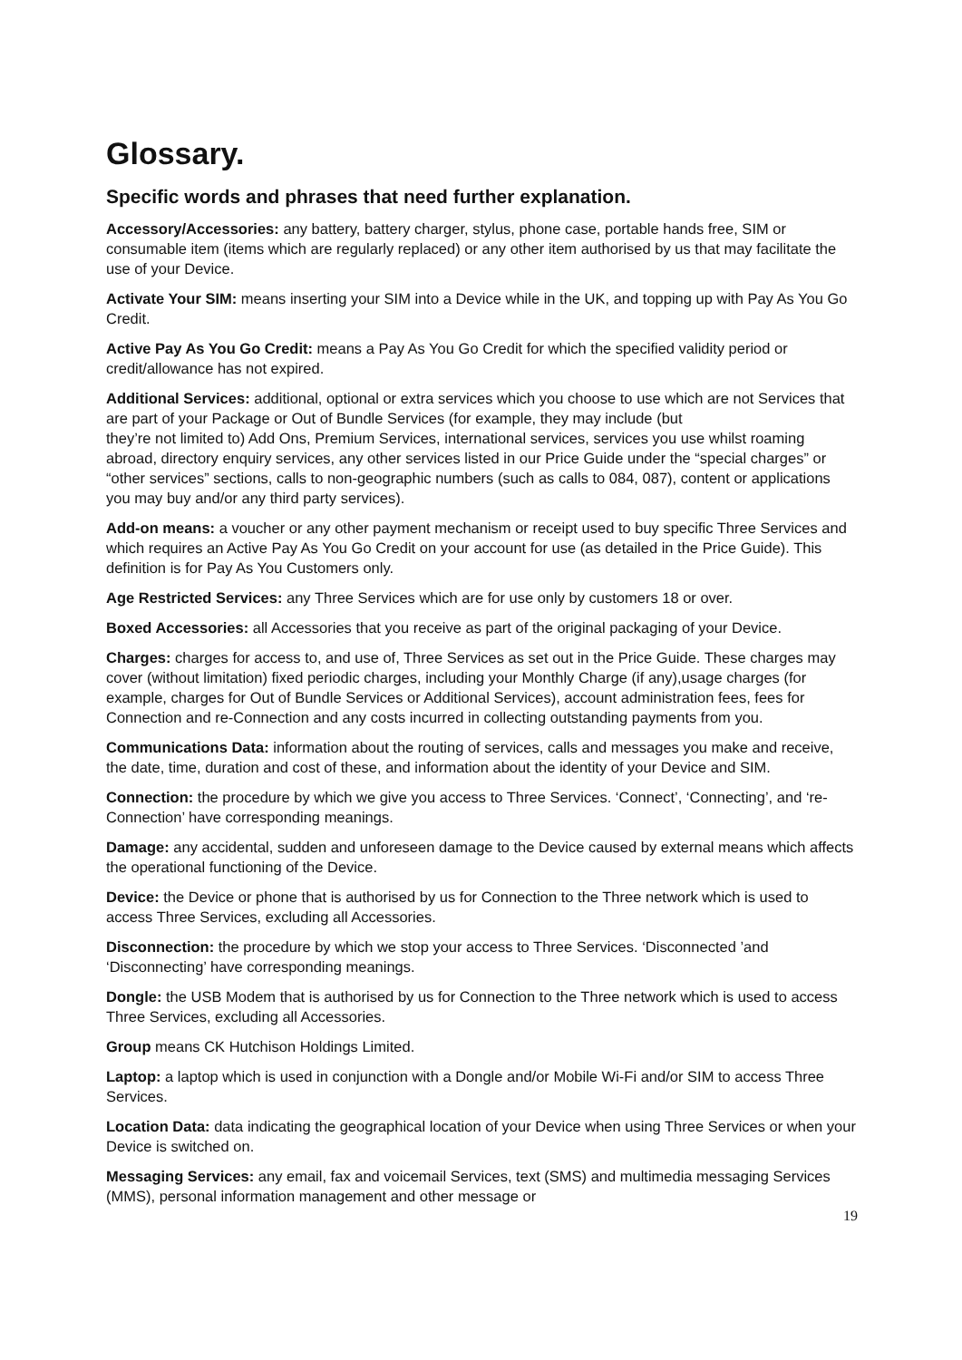Glossary.
Specific words and phrases that need further explanation.
Accessory/Accessories: any battery, battery charger, stylus, phone case, portable hands free, SIM or consumable item (items which are regularly replaced) or any other item authorised by us that may facilitate the use of your Device.
Activate Your SIM: means inserting your SIM into a Device while in the UK, and topping up with Pay As You Go Credit.
Active Pay As You Go Credit: means a Pay As You Go Credit for which the specified validity period or credit/allowance has not expired.
Additional Services: additional, optional or extra services which you choose to use which are not Services that are part of your Package or Out of Bundle Services (for example, they may include (but
they’re not limited to) Add Ons, Premium Services, international services, services you use whilst roaming abroad, directory enquiry services, any other services listed in our Price Guide under the “special charges” or “other services” sections, calls to non-geographic numbers (such as calls to 084, 087), content or applications you may buy and/or any third party services).
Add-on means: a voucher or any other payment mechanism or receipt used to buy specific Three Services and which requires an Active Pay As You Go Credit on your account for use (as detailed in the Price Guide). This definition is for Pay As You Customers only.
Age Restricted Services: any Three Services which are for use only by customers 18 or over.
Boxed Accessories: all Accessories that you receive as part of the original packaging of your Device.
Charges: charges for access to, and use of, Three Services as set out in the Price Guide. These charges may cover (without limitation) fixed periodic charges, including your Monthly Charge (if any),usage charges (for example, charges for Out of Bundle Services or Additional Services), account administration fees, fees for Connection and re-Connection and any costs incurred in collecting outstanding payments from you.
Communications Data: information about the routing of services, calls and messages you make and receive, the date, time, duration and cost of these, and information about the identity of your Device and SIM.
Connection: the procedure by which we give you access to Three Services. ‘Connect’, ‘Connecting’, and ‘re-Connection’ have corresponding meanings.
Damage: any accidental, sudden and unforeseen damage to the Device caused by external means which affects the operational functioning of the Device.
Device: the Device or phone that is authorised by us for Connection to the Three network which is used to access Three Services, excluding all Accessories.
Disconnection: the procedure by which we stop your access to Three Services. ‘Disconnected ’and ‘Disconnecting’ have corresponding meanings.
Dongle: the USB Modem that is authorised by us for Connection to the Three network which is used to access Three Services, excluding all Accessories.
Group means CK Hutchison Holdings Limited.
Laptop: a laptop which is used in conjunction with a Dongle and/or Mobile Wi-Fi and/or SIM to access Three Services.
Location Data: data indicating the geographical location of your Device when using Three Services or when your Device is switched on.
Messaging Services: any email, fax and voicemail Services, text (SMS) and multimedia messaging Services (MMS), personal information management and other message or
19